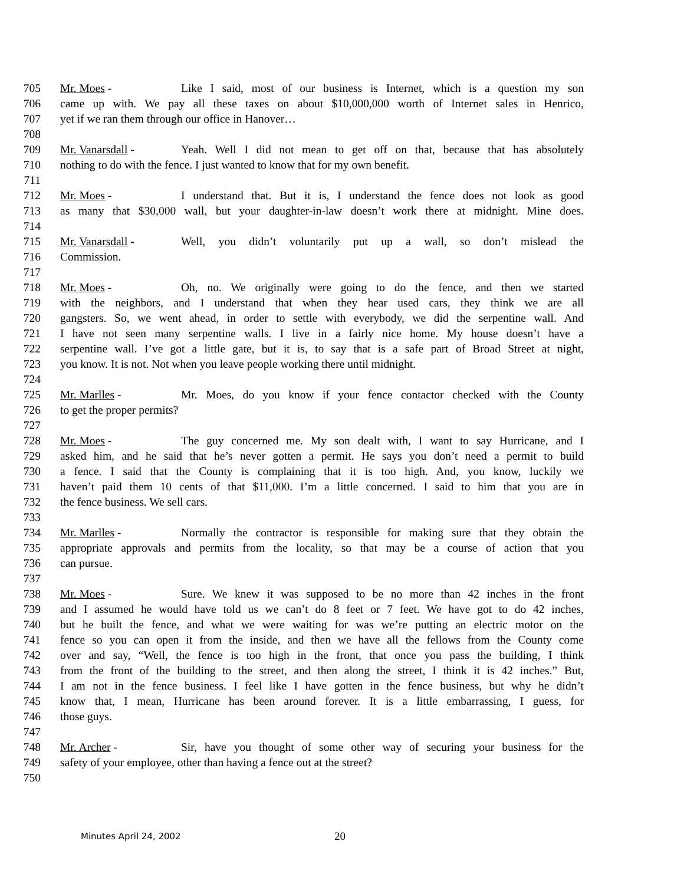705 Mr. Moes - Like I said, most of our business is Internet, which is a question my son
706 came up with. We pay all these taxes on about $10,000,000 worth of Internet sales in Henrico,
707 yet if we ran them through our office in Hanover…
708
709 Mr. Vanarsdall - Yeah. Well I did not mean to get off on that, because that has absolutely
710 nothing to do with the fence. I just wanted to know that for my own benefit.
711
712 Mr. Moes - I understand that. But it is, I understand the fence does not look as good
713 as many that $30,000 wall, but your daughter-in-law doesn’t work there at midnight. Mine does.
714
715 Mr. Vanarsdall - Well, you didn’t voluntarily put up a wall, so don’t mislead the
716 Commission.
717
718 Mr. Moes - Oh, no. We originally were going to do the fence, and then we started
719 with the neighbors, and I understand that when they hear used cars, they think we are all
720 gangsters. So, we went ahead, in order to settle with everybody, we did the serpentine wall. And
721 I have not seen many serpentine walls. I live in a fairly nice home. My house doesn’t have a
722 serpentine wall. I’ve got a little gate, but it is, to say that is a safe part of Broad Street at night,
723 you know. It is not. Not when you leave people working there until midnight.
724
725 Mr. Marlles - Mr. Moes, do you know if your fence contactor checked with the County
726 to get the proper permits?
727
728 Mr. Moes - The guy concerned me. My son dealt with, I want to say Hurricane, and I
729 asked him, and he said that he’s never gotten a permit. He says you don’t need a permit to build
730 a fence. I said that the County is complaining that it is too high. And, you know, luckily we
731 haven’t paid them 10 cents of that $11,000. I’m a little concerned. I said to him that you are in
732 the fence business. We sell cars.
733
734 Mr. Marlles - Normally the contractor is responsible for making sure that they obtain the
735 appropriate approvals and permits from the locality, so that may be a course of action that you
736 can pursue.
737
738 Mr. Moes - Sure. We knew it was supposed to be no more than 42 inches in the front
739 and I assumed he would have told us we can’t do 8 feet or 7 feet. We have got to do 42 inches,
740 but he built the fence, and what we were waiting for was we’re putting an electric motor on the
741 fence so you can open it from the inside, and then we have all the fellows from the County come
742 over and say, “Well, the fence is too high in the front, that once you pass the building, I think
743 from the front of the building to the street, and then along the street, I think it is 42 inches.” But,
744 I am not in the fence business. I feel like I have gotten in the fence business, but why he didn’t
745 know that, I mean, Hurricane has been around forever. It is a little embarrassing, I guess, for
746 those guys.
747
748 Mr. Archer - Sir, have you thought of some other way of securing your business for the
749 safety of your employee, other than having a fence out at the street?
750
Minutes April 24, 2002 20